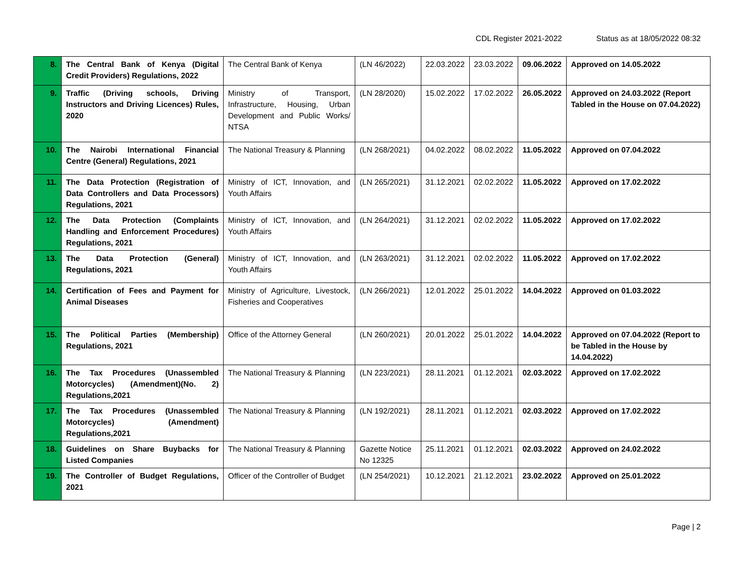CDL Register 2021-2022 Status as at 18/05/2022 08:32
| 8. | The Central Bank of Kenya (Digital Credit Providers) Regulations, 2022 | The Central Bank of Kenya | (LN 46/2022) | 22.03.2022 | 23.03.2022 | 09.06.2022 | Approved on 14.05.2022 |
| 9. | Traffic (Driving schools, Driving Instructors and Driving Licences) Rules, 2020 | Ministry of Transport, Infrastructure, Housing, Urban Development and Public Works/ NTSA | (LN 28/2020) | 15.02.2022 | 17.02.2022 | 26.05.2022 | Approved on 24.03.2022 (Report Tabled in the House on 07.04.2022) |
| 10. | The Nairobi International Financial Centre (General) Regulations, 2021 | The National Treasury & Planning | (LN 268/2021) | 04.02.2022 | 08.02.2022 | 11.05.2022 | Approved on 07.04.2022 |
| 11. | The Data Protection (Registration of Data Controllers and Data Processors) Regulations, 2021 | Ministry of ICT, Innovation, and Youth Affairs | (LN 265/2021) | 31.12.2021 | 02.02.2022 | 11.05.2022 | Approved on 17.02.2022 |
| 12. | The Data Protection (Complaints Handling and Enforcement Procedures) Regulations, 2021 | Ministry of ICT, Innovation, and Youth Affairs | (LN 264/2021) | 31.12.2021 | 02.02.2022 | 11.05.2022 | Approved on 17.02.2022 |
| 13. | The Data Protection (General) Regulations, 2021 | Ministry of ICT, Innovation, and Youth Affairs | (LN 263/2021) | 31.12.2021 | 02.02.2022 | 11.05.2022 | Approved on 17.02.2022 |
| 14. | Certification of Fees and Payment for Animal Diseases | Ministry of Agriculture, Livestock, Fisheries and Cooperatives | (LN 266/2021) | 12.01.2022 | 25.01.2022 | 14.04.2022 | Approved on 01.03.2022 |
| 15. | The Political Parties (Membership) Regulations, 2021 | Office of the Attorney General | (LN 260/2021) | 20.01.2022 | 25.01.2022 | 14.04.2022 | Approved on 07.04.2022 (Report to be Tabled in the House by 14.04.2022) |
| 16. | The Tax Procedures (Unassembled Motorcycles) (Amendment)(No. 2) Regulations,2021 | The National Treasury & Planning | (LN 223/2021) | 28.11.2021 | 01.12.2021 | 02.03.2022 | Approved on 17.02.2022 |
| 17. | The Tax Procedures (Unassembled Motorcycles) (Amendment) Regulations,2021 | The National Treasury & Planning | (LN 192/2021) | 28.11.2021 | 01.12.2021 | 02.03.2022 | Approved on 17.02.2022 |
| 18. | Guidelines on Share Buybacks for Listed Companies | The National Treasury & Planning | Gazette Notice No 12325 | 25.11.2021 | 01.12.2021 | 02.03.2022 | Approved on 24.02.2022 |
| 19. | The Controller of Budget Regulations, 2021 | Officer of the Controller of Budget | (LN 254/2021) | 10.12.2021 | 21.12.2021 | 23.02.2022 | Approved on 25.01.2022 |
Page | 2